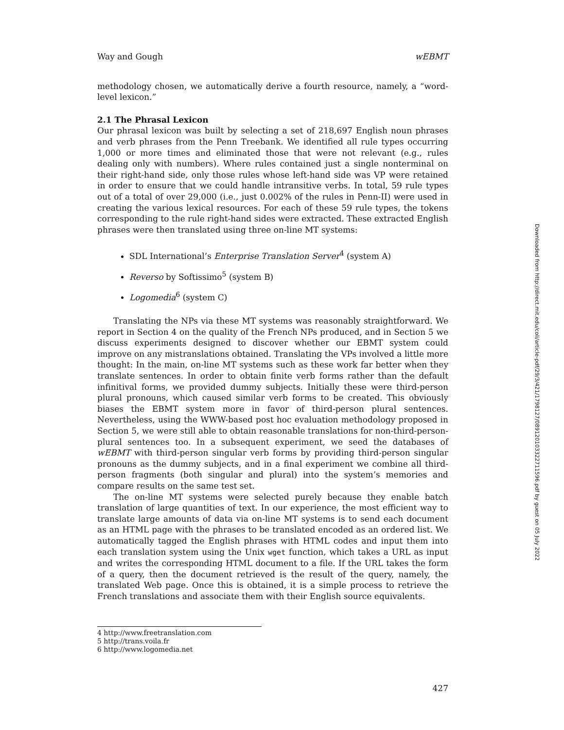Way and Gough wEBMT
methodology chosen, we automatically derive a fourth resource, namely, a “word-level lexicon.”
2.1 The Phrasal Lexicon
Our phrasal lexicon was built by selecting a set of 218,697 English noun phrases and verb phrases from the Penn Treebank. We identified all rule types occurring 1,000 or more times and eliminated those that were not relevant (e.g., rules dealing only with numbers). Where rules contained just a single nonterminal on their right-hand side, only those rules whose left-hand side was VP were retained in order to ensure that we could handle intransitive verbs. In total, 59 rule types out of a total of over 29,000 (i.e., just 0.002% of the rules in Penn-II) were used in creating the various lexical resources. For each of these 59 rule types, the tokens corresponding to the rule right-hand sides were extracted. These extracted English phrases were then translated using three on-line MT systems:
SDL International’s Enterprise Translation Server<sup>4</sup> (system A)
Reverso by Softissimo<sup>5</sup> (system B)
Logomedia<sup>6</sup> (system C)
Translating the NPs via these MT systems was reasonably straightforward. We report in Section 4 on the quality of the French NPs produced, and in Section 5 we discuss experiments designed to discover whether our EBMT system could improve on any mistranslations obtained. Translating the VPs involved a little more thought: In the main, on-line MT systems such as these work far better when they translate sentences. In order to obtain finite verb forms rather than the default infinitival forms, we provided dummy subjects. Initially these were third-person plural pronouns, which caused similar verb forms to be created. This obviously biases the EBMT system more in favor of third-person plural sentences. Nevertheless, using the WWW-based post hoc evaluation methodology proposed in Section 5, we were still able to obtain reasonable translations for non-third-person-plural sentences too. In a subsequent experiment, we seed the databases of wEBMT with third-person singular verb forms by providing third-person singular pronouns as the dummy subjects, and in a final experiment we combine all third-person fragments (both singular and plural) into the system’s memories and compare results on the same test set.
The on-line MT systems were selected purely because they enable batch translation of large quantities of text. In our experience, the most efficient way to translate large amounts of data via on-line MT systems is to send each document as an HTML page with the phrases to be translated encoded as an ordered list. We automatically tagged the English phrases with HTML codes and input them into each translation system using the Unix wget function, which takes a URL as input and writes the corresponding HTML document to a file. If the URL takes the form of a query, then the document retrieved is the result of the query, namely, the translated Web page. Once this is obtained, it is a simple process to retrieve the French translations and associate them with their English source equivalents.
4 http://www.freetranslation.com
5 http://trans.voila.fr
6 http://www.logomedia.net
427
Downloaded from http://direct.mit.edu/coli/article-pdf/29/3/421/1798127/089120103322711596.pdf by guest on 05 July 2022